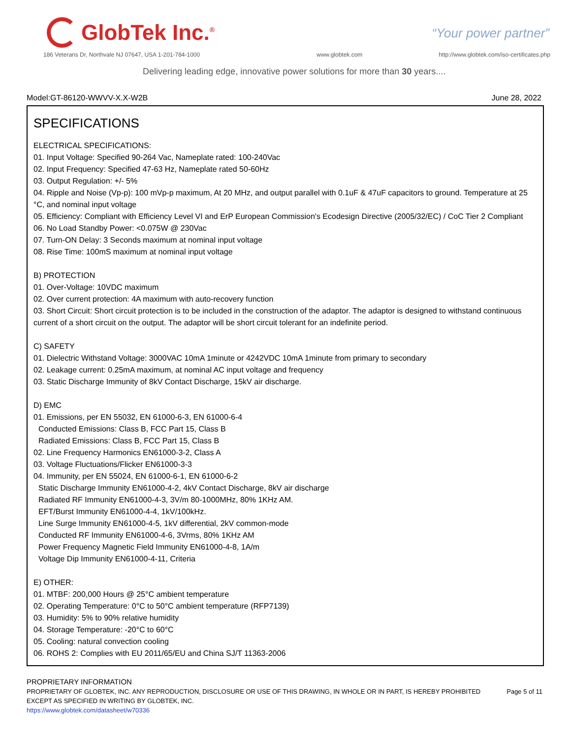GlobTek Inc.<sup>®</sup>
“Your power partner”
186 Veterans Dr, Northvale NJ 07647, USA 1-201-784-1000
www.globtek.com
http://www.globtek.com/iso-certificates.php
Delivering leading edge, innovative power solutions for more than 30 years....
Model:GT-86120-WWVV-X.X-W2B June 28, 2022
SPECIFICATIONS
ELECTRICAL SPECIFICATIONS:
01. Input Voltage: Specified 90-264 Vac, Nameplate rated: 100-240Vac
02. Input Frequency: Specified 47-63 Hz, Nameplate rated 50-60Hz
03. Output Regulation: +/- 5%
04. Ripple and Noise (Vp-p): 100 mVp-p maximum, At 20 MHz, and output parallel with 0.1uF & 47uF capacitors to ground. Temperature at 25 °C, and nominal input voltage
05. Efficiency: Compliant with Efficiency Level VI and ErP European Commission's Ecodesign Directive (2005/32/EC) / CoC Tier 2 Compliant
06. No Load Standby Power: <0.075W @ 230Vac
07. Turn-ON Delay: 3 Seconds maximum at nominal input voltage
08. Rise Time: 100mS maximum at nominal input voltage
B) PROTECTION
01. Over-Voltage: 10VDC maximum
02. Over current protection: 4A maximum with auto-recovery function
03. Short Circuit: Short circuit protection is to be included in the construction of the adaptor. The adaptor is designed to withstand continuous current of a short circuit on the output. The adaptor will be short circuit tolerant for an indefinite period.
C) SAFETY
01. Dielectric Withstand Voltage: 3000VAC 10mA 1minute or 4242VDC 10mA 1minute from primary to secondary
02. Leakage current: 0.25mA maximum, at nominal AC input voltage and frequency
03. Static Discharge Immunity of 8kV Contact Discharge, 15kV air discharge.
D) EMC
01. Emissions, per EN 55032, EN 61000-6-3, EN 61000-6-4
Conducted Emissions: Class B, FCC Part 15, Class B
Radiated Emissions: Class B, FCC Part 15, Class B
02. Line Frequency Harmonics EN61000-3-2, Class A
03. Voltage Fluctuations/Flicker EN61000-3-3
04. Immunity, per EN 55024, EN 61000-6-1, EN 61000-6-2
Static Discharge Immunity EN61000-4-2, 4kV Contact Discharge, 8kV air discharge
Radiated RF Immunity EN61000-4-3, 3V/m 80-1000MHz, 80% 1KHz AM.
EFT/Burst Immunity EN61000-4-4, 1kV/100kHz.
Line Surge Immunity EN61000-4-5, 1kV differential, 2kV common-mode
Conducted RF Immunity EN61000-4-6, 3Vrms, 80% 1KHz AM
Power Frequency Magnetic Field Immunity EN61000-4-8, 1A/m
Voltage Dip Immunity EN61000-4-11, Criteria
E) OTHER:
01. MTBF: 200,000 Hours @ 25°C ambient temperature
02. Operating Temperature: 0°C to 50°C ambient temperature (RFP7139)
03. Humidity: 5% to 90% relative humidity
04. Storage Temperature: -20°C to 60°C
05. Cooling: natural convection cooling
06. ROHS 2: Complies with EU 2011/65/EU and China SJ/T 11363-2006
PROPRIETARY INFORMATION
PROPRIETARY OF GLOBTEK, INC. ANY REPRODUCTION, DISCLOSURE OR USE OF THIS DRAWING, IN WHOLE OR IN PART, IS HEREBY PROHIBITED EXCEPT AS SPECIFIED IN WRITING BY GLOBTEK, INC.
https://www.globtek.com/datasheet/w70336
Page 5 of 11